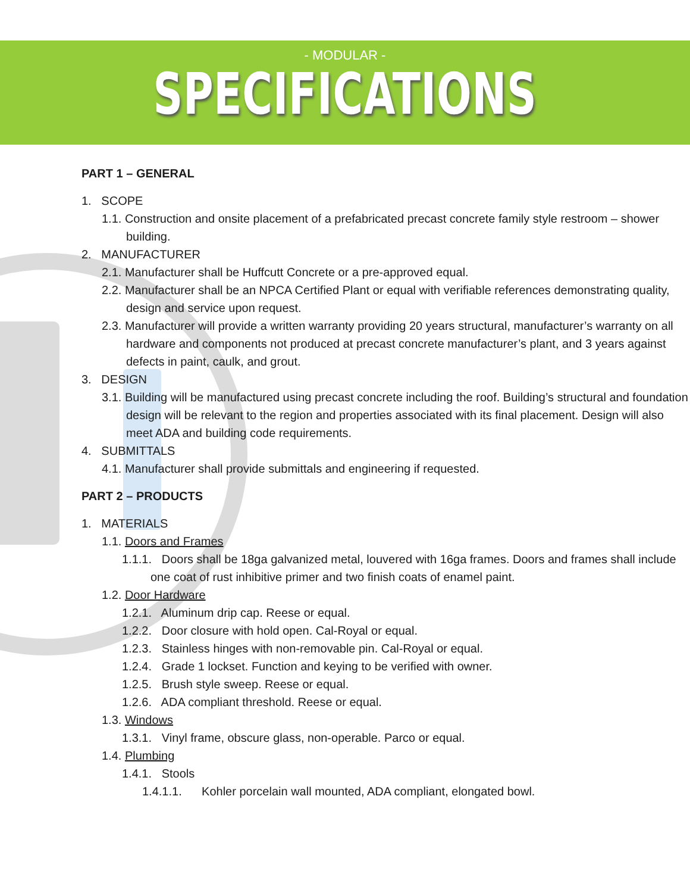- MODULAR -
SPECIFICATIONS
PART 1 – GENERAL
1. SCOPE
1.1. Construction and onsite placement of a prefabricated precast concrete family style restroom – shower building.
2. MANUFACTURER
2.1. Manufacturer shall be Huffcutt Concrete or a pre-approved equal.
2.2. Manufacturer shall be an NPCA Certified Plant or equal with verifiable references demonstrating quality, design and service upon request.
2.3. Manufacturer will provide a written warranty providing 20 years structural, manufacturer’s warranty on all hardware and components not produced at precast concrete manufacturer’s plant, and 3 years against defects in paint, caulk, and grout.
3. DESIGN
3.1. Building will be manufactured using precast concrete including the roof. Building’s structural and foundation design will be relevant to the region and properties associated with its final placement. Design will also meet ADA and building code requirements.
4. SUBMITTALS
4.1. Manufacturer shall provide submittals and engineering if requested.
PART 2 – PRODUCTS
1. MATERIALS
1.1. Doors and Frames
1.1.1. Doors shall be 18ga galvanized metal, louvered with 16ga frames. Doors and frames shall include one coat of rust inhibitive primer and two finish coats of enamel paint.
1.2. Door Hardware
1.2.1. Aluminum drip cap. Reese or equal.
1.2.2. Door closure with hold open. Cal-Royal or equal.
1.2.3. Stainless hinges with non-removable pin. Cal-Royal or equal.
1.2.4. Grade 1 lockset. Function and keying to be verified with owner.
1.2.5. Brush style sweep. Reese or equal.
1.2.6. ADA compliant threshold. Reese or equal.
1.3. Windows
1.3.1. Vinyl frame, obscure glass, non-operable. Parco or equal.
1.4. Plumbing
1.4.1. Stools
1.4.1.1. Kohler porcelain wall mounted, ADA compliant, elongated bowl.